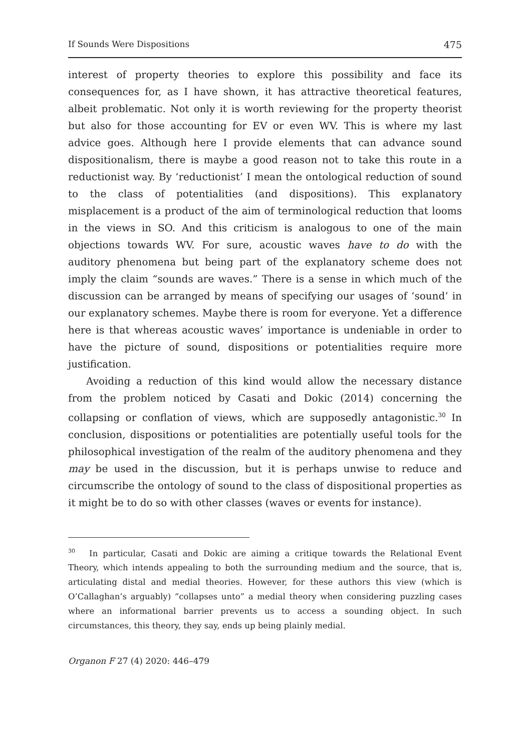If Sounds Were Dispositions 475
interest of property theories to explore this possibility and face its consequences for, as I have shown, it has attractive theoretical features, albeit problematic. Not only it is worth reviewing for the property theorist but also for those accounting for EV or even WV. This is where my last advice goes. Although here I provide elements that can advance sound dispositionalism, there is maybe a good reason not to take this route in a reductionist way. By ‘reductionist’ I mean the ontological reduction of sound to the class of potentialities (and dispositions). This explanatory misplacement is a product of the aim of terminological reduction that looms in the views in SO. And this criticism is analogous to one of the main objections towards WV. For sure, acoustic waves have to do with the auditory phenomena but being part of the explanatory scheme does not imply the claim “sounds are waves.” There is a sense in which much of the discussion can be arranged by means of specifying our usages of ‘sound’ in our explanatory schemes. Maybe there is room for everyone. Yet a difference here is that whereas acoustic waves’ importance is undeniable in order to have the picture of sound, dispositions or potentialities require more justification.
Avoiding a reduction of this kind would allow the necessary distance from the problem noticed by Casati and Dokic (2014) concerning the collapsing or conflation of views, which are supposedly antagonistic.<sup>30</sup> In conclusion, dispositions or potentialities are potentially useful tools for the philosophical investigation of the realm of the auditory phenomena and they may be used in the discussion, but it is perhaps unwise to reduce and circumscribe the ontology of sound to the class of dispositional properties as it might be to do so with other classes (waves or events for instance).
<sup>30</sup> In particular, Casati and Dokic are aiming a critique towards the Relational Event Theory, which intends appealing to both the surrounding medium and the source, that is, articulating distal and medial theories. However, for these authors this view (which is O’Callaghan’s arguably) “collapses unto” a medial theory when considering puzzling cases where an informational barrier prevents us to access a sounding object. In such circumstances, this theory, they say, ends up being plainly medial.
Organon F 27 (4) 2020: 446–479